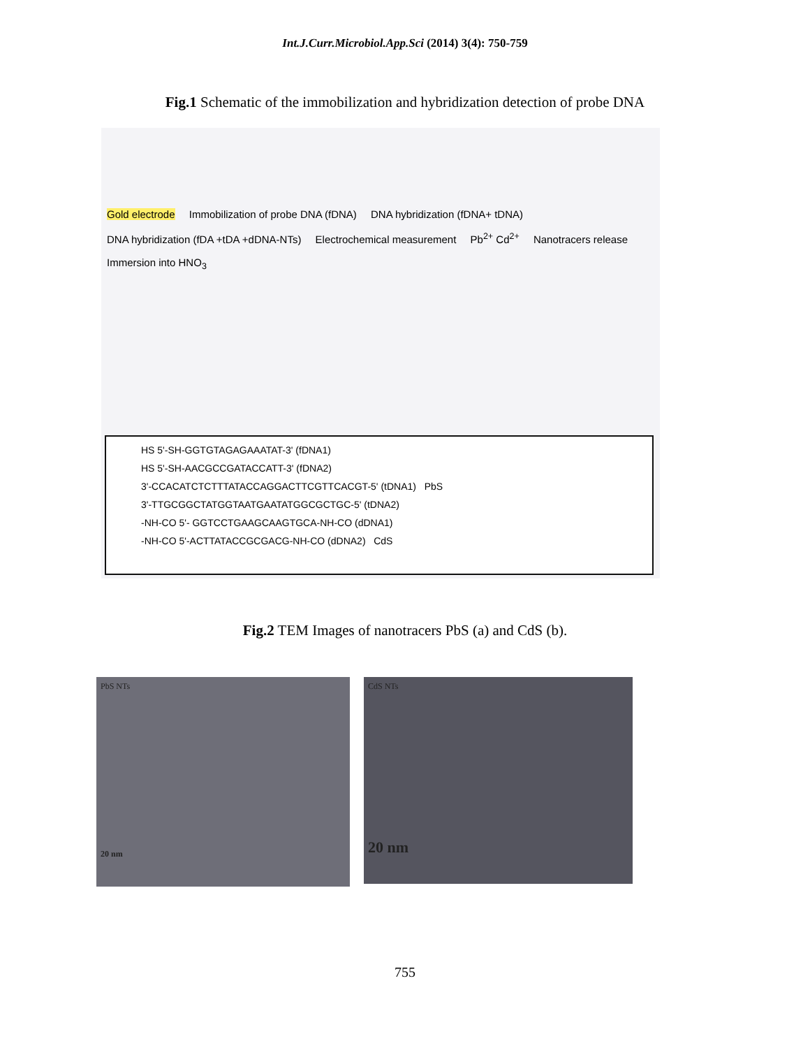Int.J.Curr.Microbiol.App.Sci (2014) 3(4): 750-759
Fig.1 Schematic of the immobilization and hybridization detection of probe DNA
Gold electrode Immobilization of probe DNA (fDNA) DNA hybridization (fDNA+ tDNA) DNA hybridization (fDA +tDA +dDNA-NTs) Electrochemical measurement Pb<sup>2+</sup> Cd<sup>2+</sup> Nanotracers release Immersion into HNO<sub>3</sub>
HS 5'-SH-GGTGTAGAGAAATAT-3' (fDNA1)
HS 5'-SH-AACGCCGATACCATT-3' (fDNA2)
3'-CCACATCTCTTTATACCAGGACTTCGTTCACGT-5' (tDNA1) PbS
3'-TTGCGGCTATGGTAATGAATATGGCGCTGC-5' (tDNA2)
-NH-CO 5'- GGTCCTGAAGCAAGTGCA-NH-CO (dDNA1)
-NH-CO 5'-ACTTATACCGCGACG-NH-CO (dDNA2) CdS
Fig.2 TEM Images of nanotracers PbS (a) and CdS (b).
PbS NTs
20 nm
CdS NTs
20 nm
755